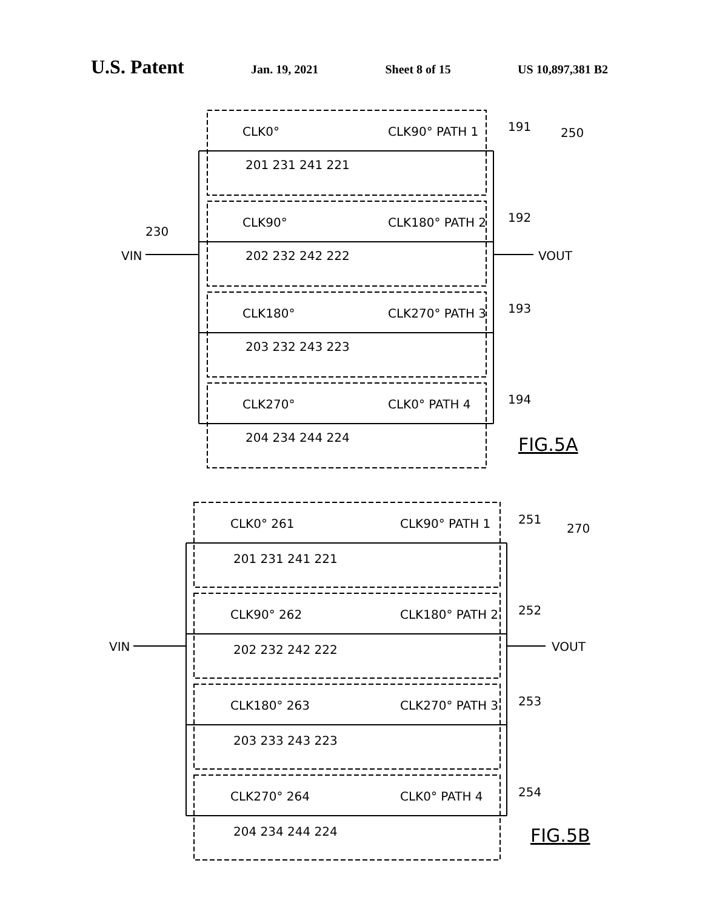U.S. Patent Jan. 19, 2021 Sheet 8 of 15 US 10,897,381 B2
VIN
230
VOUT
191
192
193
194
250
CLK0°
CLK90° PATH 1
CLK90°
CLK180° PATH 2
CLK180°
CLK270° PATH 3
CLK270°
CLK0° PATH 4
201 231 241 221
202 232 242 222
203 232 243 223
204 234 244 224
FIG.5A
VIN
VOUT
251
252
253
254
270
CLK0° 261
CLK90° PATH 1
CLK90° 262
CLK180° PATH 2
CLK180° 263
CLK270° PATH 3
CLK270° 264
CLK0° PATH 4
201 231 241 221
202 232 242 222
203 233 243 223
204 234 244 224
FIG.5B